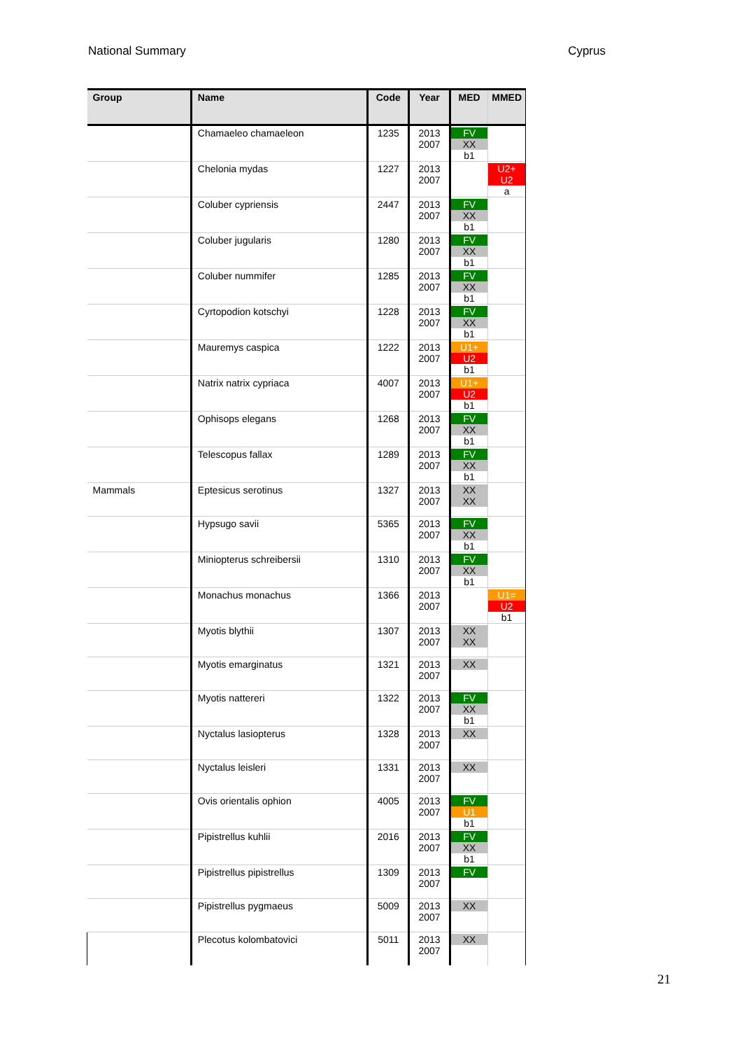National Summary Cyprus
| Group | Name | Code | Year | MED | MMED |
| --- | --- | --- | --- | --- | --- |
| | Chamaeleo chamaeleon | 1235 | 2013 2007 | FV XX b1 | |
| | Chelonia mydas | 1227 | 2013 2007 | | U2+ U2 a |
| | Coluber cypriensis | 2447 | 2013 2007 | FV XX b1 | |
| | Coluber jugularis | 1280 | 2013 2007 | FV XX b1 | |
| | Coluber nummifer | 1285 | 2013 2007 | FV XX b1 | |
| | Cyrtopodion kotschyi | 1228 | 2013 2007 | FV XX b1 | |
| | Mauremys caspica | 1222 | 2013 2007 | U1+ U2 b1 | |
| | Natrix natrix cypriaca | 4007 | 2013 2007 | U1+ U2 b1 | |
| | Ophisops elegans | 1268 | 2013 2007 | FV XX b1 | |
| | Telescopus fallax | 1289 | 2013 2007 | FV XX b1 | |
| Mammals | Eptesicus serotinus | 1327 | 2013 2007 | XX XX | |
| | Hypsugo savii | 5365 | 2013 2007 | FV XX b1 | |
| | Miniopterus schreibersii | 1310 | 2013 2007 | FV XX b1 | |
| | Monachus monachus | 1366 | 2013 2007 | | U1= U2 b1 |
| | Myotis blythii | 1307 | 2013 2007 | XX XX | |
| | Myotis emarginatus | 1321 | 2013 2007 | XX | |
| | Myotis nattereri | 1322 | 2013 2007 | FV XX b1 | |
| | Nyctalus lasiopterus | 1328 | 2013 2007 | XX | |
| | Nyctalus leisleri | 1331 | 2013 2007 | XX | |
| | Ovis orientalis ophion | 4005 | 2013 2007 | FV U1 b1 | |
| | Pipistrellus kuhlii | 2016 | 2013 2007 | FV XX b1 | |
| | Pipistrellus pipistrellus | 1309 | 2013 2007 | FV | |
| | Pipistrellus pygmaeus | 5009 | 2013 2007 | XX | |
| | Plecotus kolombatovici | 5011 | 2013 2007 | XX | |
21